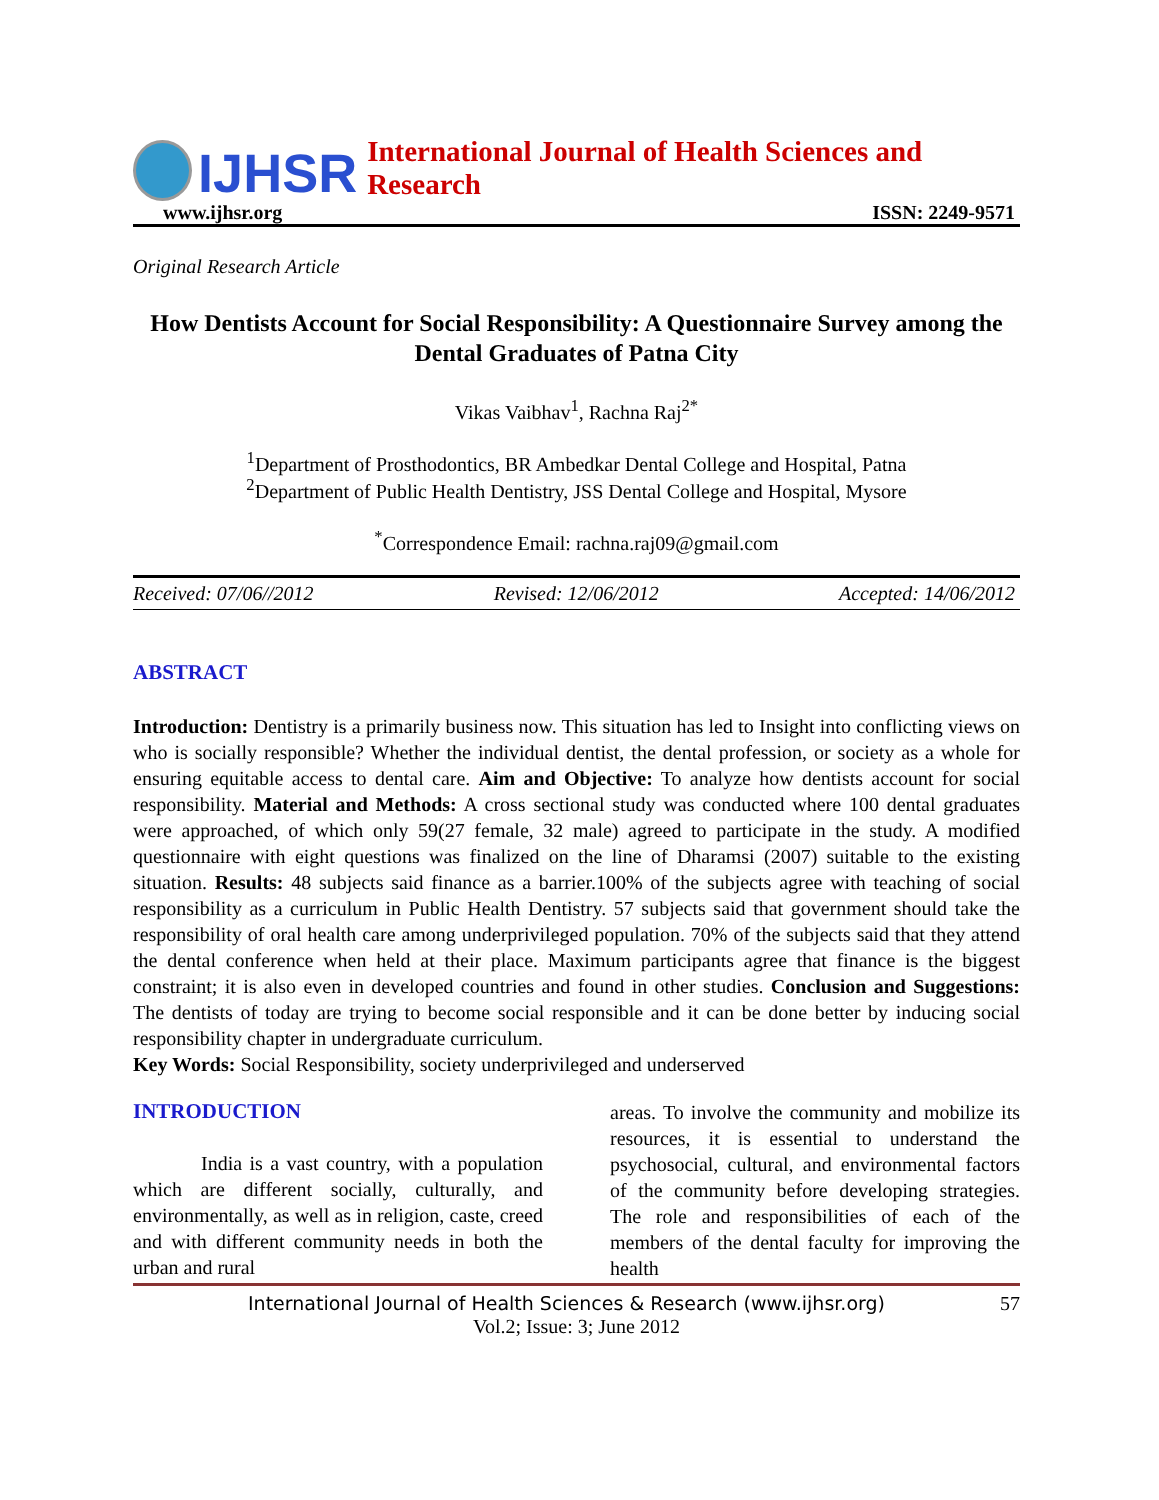IJHSR International Journal of Health Sciences and Research
www.ijhsr.org ISSN: 2249-9571
Original Research Article
How Dentists Account for Social Responsibility: A Questionnaire Survey among the Dental Graduates of Patna City
Vikas Vaibhav<sup>1</sup>, Rachna Raj<sup>2*</sup>
<sup>1</sup> Department of Prosthodontics, BR Ambedkar Dental College and Hospital, Patna
<sup>2</sup> Department of Public Health Dentistry, JSS Dental College and Hospital, Mysore
<sup>*</sup> Correspondence Email: rachna.raj09@gmail.com
Received: 07/06//2012 Revised: 12/06/2012 Accepted: 14/06/2012
ABSTRACT
Introduction: Dentistry is a primarily business now. This situation has led to Insight into conflicting views on who is socially responsible? Whether the individual dentist, the dental profession, or society as a whole for ensuring equitable access to dental care. Aim and Objective: To analyze how dentists account for social responsibility. Material and Methods: A cross sectional study was conducted where 100 dental graduates were approached, of which only 59(27 female, 32 male) agreed to participate in the study. A modified questionnaire with eight questions was finalized on the line of Dharamsi (2007) suitable to the existing situation. Results: 48 subjects said finance as a barrier.100% of the subjects agree with teaching of social responsibility as a curriculum in Public Health Dentistry. 57 subjects said that government should take the responsibility of oral health care among underprivileged population. 70% of the subjects said that they attend the dental conference when held at their place. Maximum participants agree that finance is the biggest constraint; it is also even in developed countries and found in other studies. Conclusion and Suggestions: The dentists of today are trying to become social responsible and it can be done better by inducing social responsibility chapter in undergraduate curriculum.
Key Words: Social Responsibility, society underprivileged and underserved
INTRODUCTION
India is a vast country, with a population which are different socially, culturally, and environmentally, as well as in religion, caste, creed and with different community needs in both the urban and rural
areas. To involve the community and mobilize its resources, it is essential to understand the psychosocial, cultural, and environmental factors of the community before developing strategies. The role and responsibilities of each of the members of the dental faculty for improving the health
International Journal of Health Sciences & Research (www.ijhsr.org) 57
Vol.2; Issue: 3; June 2012